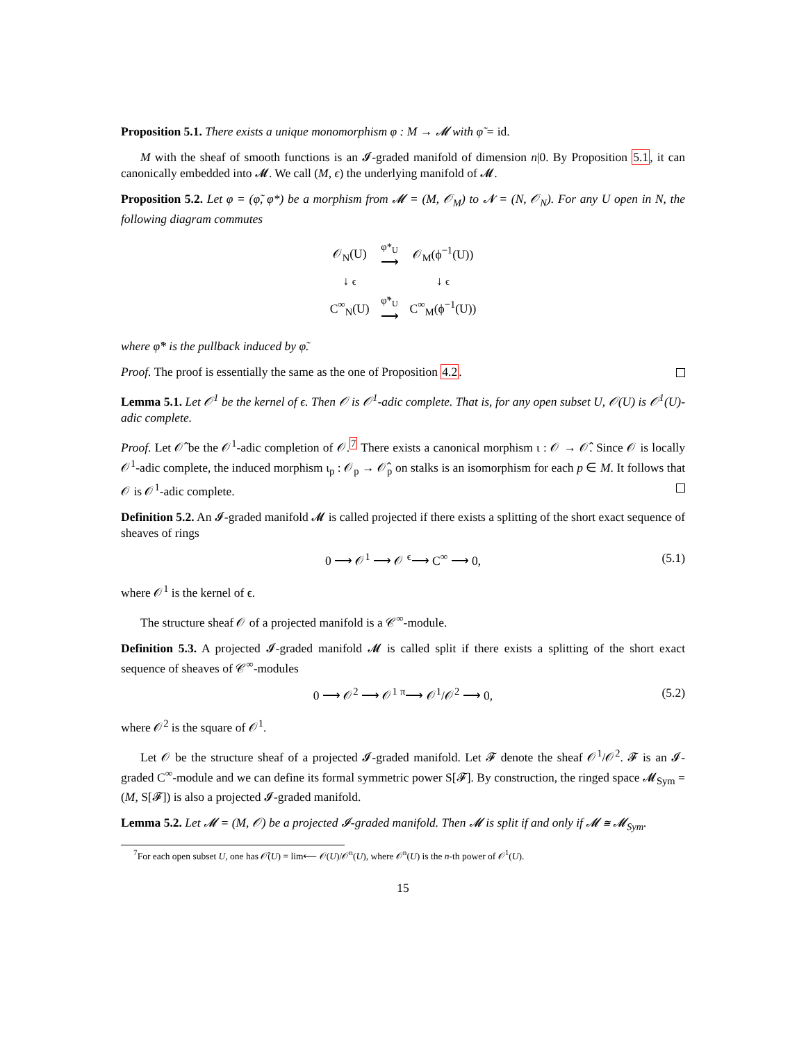Proposition 5.1. There exists a unique monomorphism φ : M → 𝓜 with φ̃ = id.
M with the sheaf of smooth functions is an 𝓘-graded manifold of dimension n|0. By Proposition 5.1, it can canonically embedded into 𝓜. We call (M, ϵ) the underlying manifold of 𝓜.
Proposition 5.2. Let φ = (φ̃, φ*) be a morphism from 𝓜 = (M, 𝒪<sub>M</sub>) to 𝓝 = (N, 𝒪<sub>N</sub>). For any U open in N, the following diagram commutes
| 𝒪<sub>N</sub>(U) | φ*<sub>U</sub> ⟶ | 𝒪<sub>M</sub>(ϕ<sup>−1</sup>(U)) |
| ↓ ϵ | | ↓ ϵ |
| C<sup>∞</sup><sub>N</sub>(U) | φ̃*<sub>U</sub> ⟶ | C<sup>∞</sup><sub>M</sub>(ϕ<sup>−1</sup>(U)) |
where φ̃* is the pullback induced by φ̃.
Proof. The proof is essentially the same as the one of Proposition 4.2.
Lemma 5.1. Let 𝒪<sup>1</sup> be the kernel of ϵ. Then 𝒪 is 𝒪<sup>1</sup>-adic complete. That is, for any open subset U, 𝒪(U) is 𝒪<sup>1</sup>(U)-adic complete.
Proof. Let 𝒪̂ be the 𝒪<sup>1</sup>-adic completion of 𝒪.<sup>7</sup> There exists a canonical morphism ι : 𝒪 → 𝒪̂. Since 𝒪 is locally 𝒪<sup>1</sup>-adic complete, the induced morphism ι<sub>p</sub> : 𝒪<sub>p</sub> → 𝒪̂<sub>p</sub> on stalks is an isomorphism for each p ∈ M. It follows that 𝒪 is 𝒪<sup>1</sup>-adic complete.
Definition 5.2. An 𝓘-graded manifold 𝓜 is called projected if there exists a splitting of the short exact sequence of sheaves of rings
0 ⟶ 𝒪<sup>1</sup> ⟶ 𝒪 <sup>ϵ</sup>⟶ C<sup>∞</sup> ⟶ 0, (5.1)
where 𝒪<sup>1</sup> is the kernel of ϵ.
The structure sheaf 𝒪 of a projected manifold is a 𝒞<sup>∞</sup>-module.
Definition 5.3. A projected 𝓘-graded manifold 𝓜 is called split if there exists a splitting of the short exact sequence of sheaves of 𝒞<sup>∞</sup>-modules
0 ⟶ 𝒪<sup>2</sup> ⟶ 𝒪<sup>1</sup> <sup>π</sup>⟶ 𝒪<sup>1</sup>/𝒪<sup>2</sup> ⟶ 0, (5.2)
where 𝒪<sup>2</sup> is the square of 𝒪<sup>1</sup>.
Let 𝒪 be the structure sheaf of a projected 𝓘-graded manifold. Let 𝓕 denote the sheaf 𝒪<sup>1</sup>/𝒪<sup>2</sup>. 𝓕 is an 𝓘-graded C<sup>∞</sup>-module and we can define its formal symmetric power S[𝓕]. By construction, the ringed space 𝓜<sub>Sym</sub> = (M, S[𝓕]) is also a projected 𝓘-graded manifold.
Lemma 5.2. Let 𝓜 = (M, 𝒪) be a projected 𝓘-graded manifold. Then 𝓜 is split if and only if 𝓜 ≅ 𝓜<sub>Sym</sub>.
<sup>7</sup> For each open subset U, one has 𝒪̂(U) = lim⟵ 𝒪(U)/𝒪<sup>n</sup>(U), where 𝒪<sup>n</sup>(U) is the n-th power of 𝒪<sup>1</sup>(U).
15